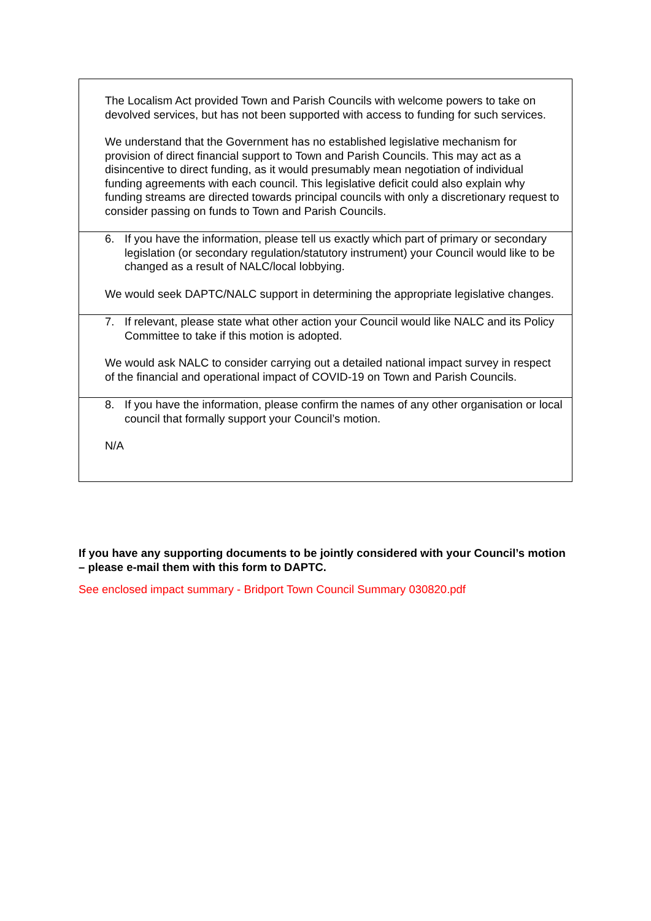The Localism Act provided Town and Parish Councils with welcome powers to take on devolved services, but has not been supported with access to funding for such services.
We understand that the Government has no established legislative mechanism for provision of direct financial support to Town and Parish Councils. This may act as a disincentive to direct funding, as it would presumably mean negotiation of individual funding agreements with each council. This legislative deficit could also explain why funding streams are directed towards principal councils with only a discretionary request to consider passing on funds to Town and Parish Councils.
6. If you have the information, please tell us exactly which part of primary or secondary legislation (or secondary regulation/statutory instrument) your Council would like to be changed as a result of NALC/local lobbying.
We would seek DAPTC/NALC support in determining the appropriate legislative changes.
7. If relevant, please state what other action your Council would like NALC and its Policy Committee to take if this motion is adopted.
We would ask NALC to consider carrying out a detailed national impact survey in respect of the financial and operational impact of COVID-19 on Town and Parish Councils.
8. If you have the information, please confirm the names of any other organisation or local council that formally support your Council’s motion.
N/A
If you have any supporting documents to be jointly considered with your Council’s motion – please e-mail them with this form to DAPTC.
See enclosed impact summary - Bridport Town Council Summary 030820.pdf